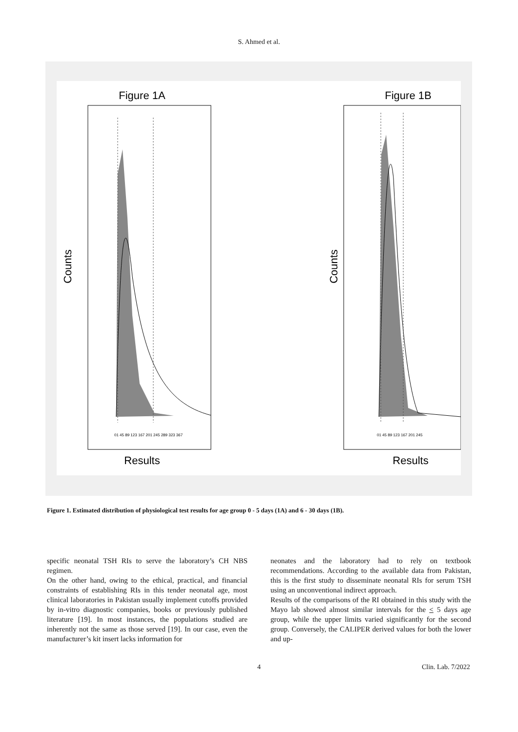S. Ahmed et al.
Figure 1A
Figure 1B
Counts
Counts
01 45 89 123 167 201 245 289 323 367
01 45 89 123 167 201 245
Results
Results
Figure 1. Estimated distribution of physiological test results for age group 0 - 5 days (1A) and 6 - 30 days (1B).
specific neonatal TSH RIs to serve the laboratory’s CH NBS regimen.
On the other hand, owing to the ethical, practical, and financial constraints of establishing RIs in this tender neonatal age, most clinical laboratories in Pakistan usually implement cutoffs provided by in-vitro diagnostic companies, books or previously published literature [19]. In most instances, the populations studied are inherently not the same as those served [19]. In our case, even the manufacturer’s kit insert lacks information for
neonates and the laboratory had to rely on textbook recommendations. According to the available data from Pakistan, this is the first study to disseminate neonatal RIs for serum TSH using an unconventional indirect approach.
Results of the comparisons of the RI obtained in this study with the Mayo lab showed almost similar intervals for the < 5 days age group, while the upper limits varied significantly for the second group. Conversely, the CALIPER derived values for both the lower and up-
4 Clin. Lab. 7/2022